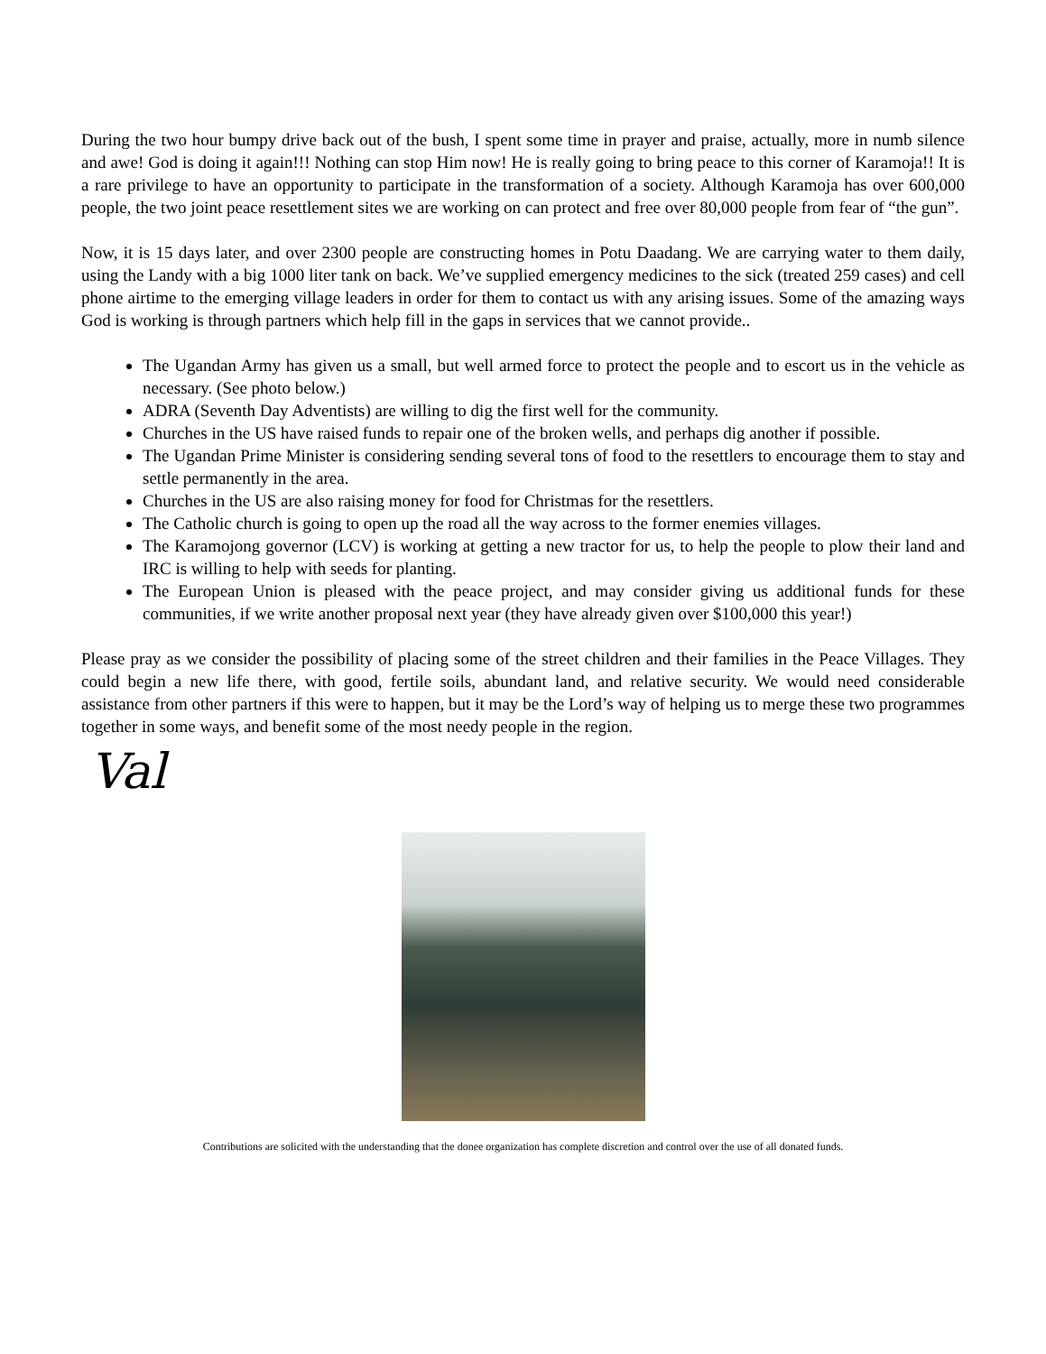During the two hour bumpy drive back out of the bush, I spent some time in prayer and praise, actually, more in numb silence and awe! God is doing it again!!! Nothing can stop Him now! He is really going to bring peace to this corner of Karamoja!! It is a rare privilege to have an opportunity to participate in the transformation of a society. Although Karamoja has over 600,000 people, the two joint peace resettlement sites we are working on can protect and free over 80,000 people from fear of “the gun”.
Now, it is 15 days later, and over 2300 people are constructing homes in Potu Daadang. We are carrying water to them daily, using the Landy with a big 1000 liter tank on back. We’ve supplied emergency medicines to the sick (treated 259 cases) and cell phone airtime to the emerging village leaders in order for them to contact us with any arising issues. Some of the amazing ways God is working is through partners which help fill in the gaps in services that we cannot provide..
The Ugandan Army has given us a small, but well armed force to protect the people and to escort us in the vehicle as necessary. (See photo below.)
ADRA (Seventh Day Adventists) are willing to dig the first well for the community.
Churches in the US have raised funds to repair one of the broken wells, and perhaps dig another if possible.
The Ugandan Prime Minister is considering sending several tons of food to the resettlers to encourage them to stay and settle permanently in the area.
Churches in the US are also raising money for food for Christmas for the resettlers.
The Catholic church is going to open up the road all the way across to the former enemies villages.
The Karamojong governor (LCV) is working at getting a new tractor for us, to help the people to plow their land and IRC is willing to help with seeds for planting.
The European Union is pleased with the peace project, and may consider giving us additional funds for these communities, if we write another proposal next year (they have already given over $100,000 this year!)
Please pray as we consider the possibility of placing some of the street children and their families in the Peace Villages. They could begin a new life there, with good, fertile soils, abundant land, and relative security. We would need considerable assistance from other partners if this were to happen, but it may be the Lord’s way of helping us to merge these two programmes together in some ways, and benefit some of the most needy people in the region.
Val
Contributions are solicited with the understanding that the donee organization has complete discretion and control over the use of all donated funds.